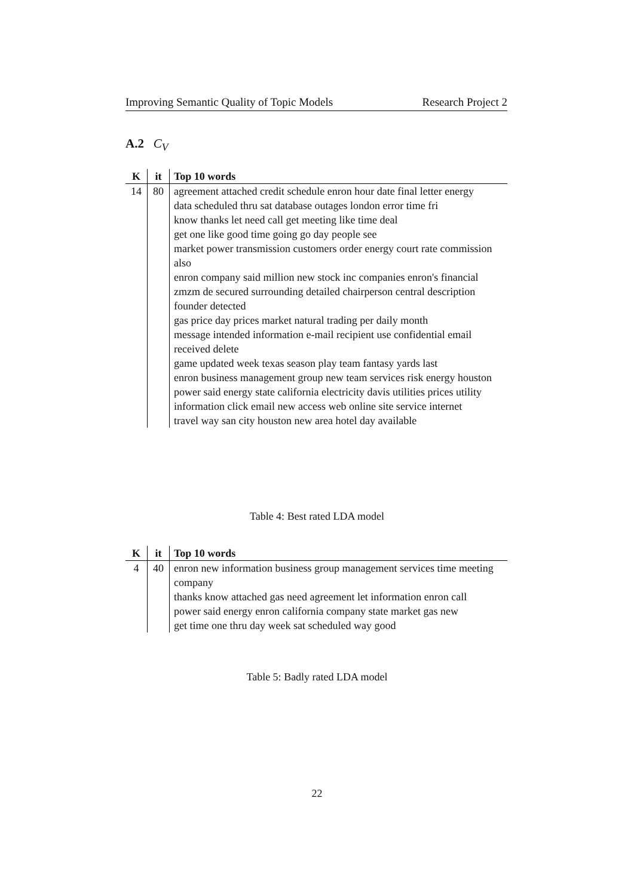Improving Semantic Quality of Topic Models Research Project 2
A.2 C<sub>V</sub>
| K | it | Top 10 words |
| --- | --- | --- |
| 14 | 80 | agreement attached credit schedule enron hour date final letter energy data scheduled thru sat database outages london error time fri know thanks let need call get meeting like time deal get one like good time going go day people see market power transmission customers order energy court rate commission also enron company said million new stock inc companies enron's financial zmzm de secured surrounding detailed chairperson central description founder detected gas price day prices market natural trading per daily month message intended information e-mail recipient use confidential email received delete game updated week texas season play team fantasy yards last enron business management group new team services risk energy houston power said energy state california electricity davis utilities prices utility information click email new access web online site service internet travel way san city houston new area hotel day available |
Table 4: Best rated LDA model
| K | it | Top 10 words |
| --- | --- | --- |
| 4 | 40 | enron new information business group management services time meeting company thanks know attached gas need agreement let information enron call power said energy enron california company state market gas new get time one thru day week sat scheduled way good |
Table 5: Badly rated LDA model
22